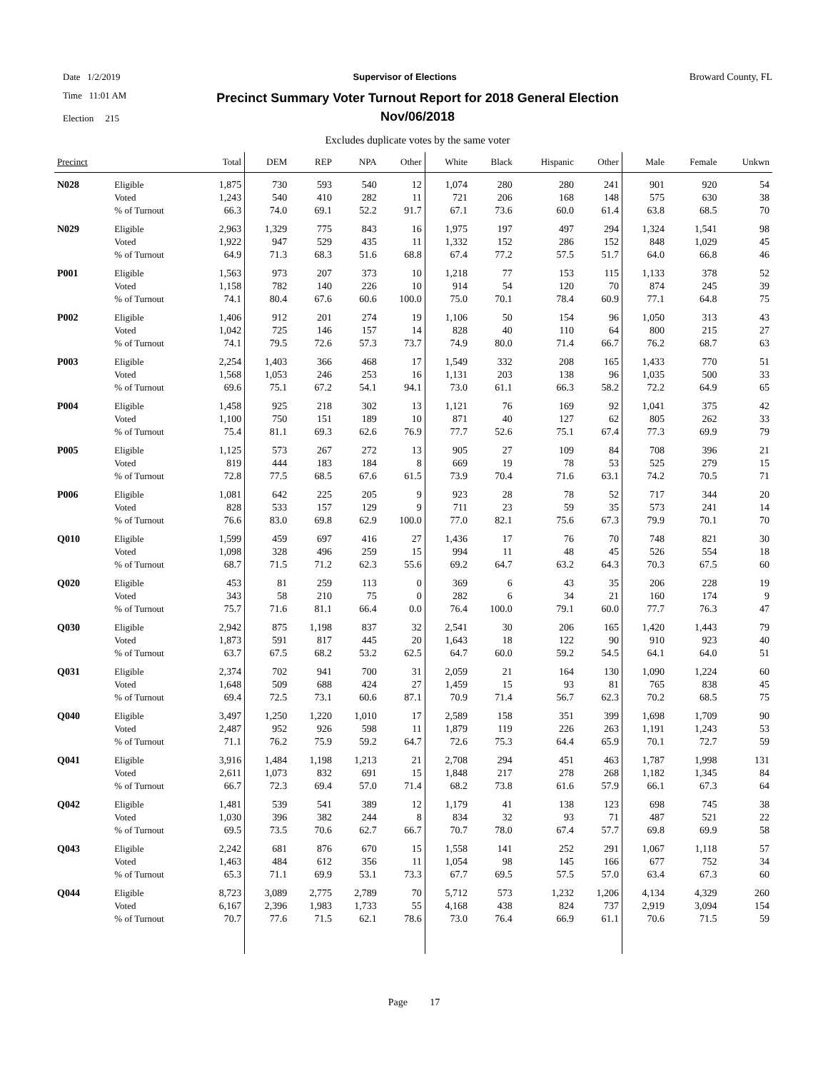Date 1/2/2019 Supervisor of Elections Broward County, FL
Time 11:01 AM
Election 215
Precinct Summary Voter Turnout Report for 2018 General Election
Nov/06/2018
Excludes duplicate votes by the same voter
| Precinct | | Total | DEM | REP | NPA | Other | White | Black | Hispanic | Other | Male | Female | Unkwn |
| --- | --- | --- | --- | --- | --- | --- | --- | --- | --- | --- | --- | --- | --- |
| N028 | Eligible | 1,875 | 730 | 593 | 540 | 12 | 1,074 | 280 | 280 | 241 | 901 | 920 | 54 |
| | Voted | 1,243 | 540 | 410 | 282 | 11 | 721 | 206 | 168 | 148 | 575 | 630 | 38 |
| | % of Turnout | 66.3 | 74.0 | 69.1 | 52.2 | 91.7 | 67.1 | 73.6 | 60.0 | 61.4 | 63.8 | 68.5 | 70 |
| N029 | Eligible | 2,963 | 1,329 | 775 | 843 | 16 | 1,975 | 197 | 497 | 294 | 1,324 | 1,541 | 98 |
| | Voted | 1,922 | 947 | 529 | 435 | 11 | 1,332 | 152 | 286 | 152 | 848 | 1,029 | 45 |
| | % of Turnout | 64.9 | 71.3 | 68.3 | 51.6 | 68.8 | 67.4 | 77.2 | 57.5 | 51.7 | 64.0 | 66.8 | 46 |
| P001 | Eligible | 1,563 | 973 | 207 | 373 | 10 | 1,218 | 77 | 153 | 115 | 1,133 | 378 | 52 |
| | Voted | 1,158 | 782 | 140 | 226 | 10 | 914 | 54 | 120 | 70 | 874 | 245 | 39 |
| | % of Turnout | 74.1 | 80.4 | 67.6 | 60.6 | 100.0 | 75.0 | 70.1 | 78.4 | 60.9 | 77.1 | 64.8 | 75 |
| P002 | Eligible | 1,406 | 912 | 201 | 274 | 19 | 1,106 | 50 | 154 | 96 | 1,050 | 313 | 43 |
| | Voted | 1,042 | 725 | 146 | 157 | 14 | 828 | 40 | 110 | 64 | 800 | 215 | 27 |
| | % of Turnout | 74.1 | 79.5 | 72.6 | 57.3 | 73.7 | 74.9 | 80.0 | 71.4 | 66.7 | 76.2 | 68.7 | 63 |
| P003 | Eligible | 2,254 | 1,403 | 366 | 468 | 17 | 1,549 | 332 | 208 | 165 | 1,433 | 770 | 51 |
| | Voted | 1,568 | 1,053 | 246 | 253 | 16 | 1,131 | 203 | 138 | 96 | 1,035 | 500 | 33 |
| | % of Turnout | 69.6 | 75.1 | 67.2 | 54.1 | 94.1 | 73.0 | 61.1 | 66.3 | 58.2 | 72.2 | 64.9 | 65 |
| P004 | Eligible | 1,458 | 925 | 218 | 302 | 13 | 1,121 | 76 | 169 | 92 | 1,041 | 375 | 42 |
| | Voted | 1,100 | 750 | 151 | 189 | 10 | 871 | 40 | 127 | 62 | 805 | 262 | 33 |
| | % of Turnout | 75.4 | 81.1 | 69.3 | 62.6 | 76.9 | 77.7 | 52.6 | 75.1 | 67.4 | 77.3 | 69.9 | 79 |
| P005 | Eligible | 1,125 | 573 | 267 | 272 | 13 | 905 | 27 | 109 | 84 | 708 | 396 | 21 |
| | Voted | 819 | 444 | 183 | 184 | 8 | 669 | 19 | 78 | 53 | 525 | 279 | 15 |
| | % of Turnout | 72.8 | 77.5 | 68.5 | 67.6 | 61.5 | 73.9 | 70.4 | 71.6 | 63.1 | 74.2 | 70.5 | 71 |
| P006 | Eligible | 1,081 | 642 | 225 | 205 | 9 | 923 | 28 | 78 | 52 | 717 | 344 | 20 |
| | Voted | 828 | 533 | 157 | 129 | 9 | 711 | 23 | 59 | 35 | 573 | 241 | 14 |
| | % of Turnout | 76.6 | 83.0 | 69.8 | 62.9 | 100.0 | 77.0 | 82.1 | 75.6 | 67.3 | 79.9 | 70.1 | 70 |
| Q010 | Eligible | 1,599 | 459 | 697 | 416 | 27 | 1,436 | 17 | 76 | 70 | 748 | 821 | 30 |
| | Voted | 1,098 | 328 | 496 | 259 | 15 | 994 | 11 | 48 | 45 | 526 | 554 | 18 |
| | % of Turnout | 68.7 | 71.5 | 71.2 | 62.3 | 55.6 | 69.2 | 64.7 | 63.2 | 64.3 | 70.3 | 67.5 | 60 |
| Q020 | Eligible | 453 | 81 | 259 | 113 | 0 | 369 | 6 | 43 | 35 | 206 | 228 | 19 |
| | Voted | 343 | 58 | 210 | 75 | 0 | 282 | 6 | 34 | 21 | 160 | 174 | 9 |
| | % of Turnout | 75.7 | 71.6 | 81.1 | 66.4 | 0.0 | 76.4 | 100.0 | 79.1 | 60.0 | 77.7 | 76.3 | 47 |
| Q030 | Eligible | 2,942 | 875 | 1,198 | 837 | 32 | 2,541 | 30 | 206 | 165 | 1,420 | 1,443 | 79 |
| | Voted | 1,873 | 591 | 817 | 445 | 20 | 1,643 | 18 | 122 | 90 | 910 | 923 | 40 |
| | % of Turnout | 63.7 | 67.5 | 68.2 | 53.2 | 62.5 | 64.7 | 60.0 | 59.2 | 54.5 | 64.1 | 64.0 | 51 |
| Q031 | Eligible | 2,374 | 702 | 941 | 700 | 31 | 2,059 | 21 | 164 | 130 | 1,090 | 1,224 | 60 |
| | Voted | 1,648 | 509 | 688 | 424 | 27 | 1,459 | 15 | 93 | 81 | 765 | 838 | 45 |
| | % of Turnout | 69.4 | 72.5 | 73.1 | 60.6 | 87.1 | 70.9 | 71.4 | 56.7 | 62.3 | 70.2 | 68.5 | 75 |
| Q040 | Eligible | 3,497 | 1,250 | 1,220 | 1,010 | 17 | 2,589 | 158 | 351 | 399 | 1,698 | 1,709 | 90 |
| | Voted | 2,487 | 952 | 926 | 598 | 11 | 1,879 | 119 | 226 | 263 | 1,191 | 1,243 | 53 |
| | % of Turnout | 71.1 | 76.2 | 75.9 | 59.2 | 64.7 | 72.6 | 75.3 | 64.4 | 65.9 | 70.1 | 72.7 | 59 |
| Q041 | Eligible | 3,916 | 1,484 | 1,198 | 1,213 | 21 | 2,708 | 294 | 451 | 463 | 1,787 | 1,998 | 131 |
| | Voted | 2,611 | 1,073 | 832 | 691 | 15 | 1,848 | 217 | 278 | 268 | 1,182 | 1,345 | 84 |
| | % of Turnout | 66.7 | 72.3 | 69.4 | 57.0 | 71.4 | 68.2 | 73.8 | 61.6 | 57.9 | 66.1 | 67.3 | 64 |
| Q042 | Eligible | 1,481 | 539 | 541 | 389 | 12 | 1,179 | 41 | 138 | 123 | 698 | 745 | 38 |
| | Voted | 1,030 | 396 | 382 | 244 | 8 | 834 | 32 | 93 | 71 | 487 | 521 | 22 |
| | % of Turnout | 69.5 | 73.5 | 70.6 | 62.7 | 66.7 | 70.7 | 78.0 | 67.4 | 57.7 | 69.8 | 69.9 | 58 |
| Q043 | Eligible | 2,242 | 681 | 876 | 670 | 15 | 1,558 | 141 | 252 | 291 | 1,067 | 1,118 | 57 |
| | Voted | 1,463 | 484 | 612 | 356 | 11 | 1,054 | 98 | 145 | 166 | 677 | 752 | 34 |
| | % of Turnout | 65.3 | 71.1 | 69.9 | 53.1 | 73.3 | 67.7 | 69.5 | 57.5 | 57.0 | 63.4 | 67.3 | 60 |
| Q044 | Eligible | 8,723 | 3,089 | 2,775 | 2,789 | 70 | 5,712 | 573 | 1,232 | 1,206 | 4,134 | 4,329 | 260 |
| | Voted | 6,167 | 2,396 | 1,983 | 1,733 | 55 | 4,168 | 438 | 824 | 737 | 2,919 | 3,094 | 154 |
| | % of Turnout | 70.7 | 77.6 | 71.5 | 62.1 | 78.6 | 73.0 | 76.4 | 66.9 | 61.1 | 70.6 | 71.5 | 59 |
Page 17